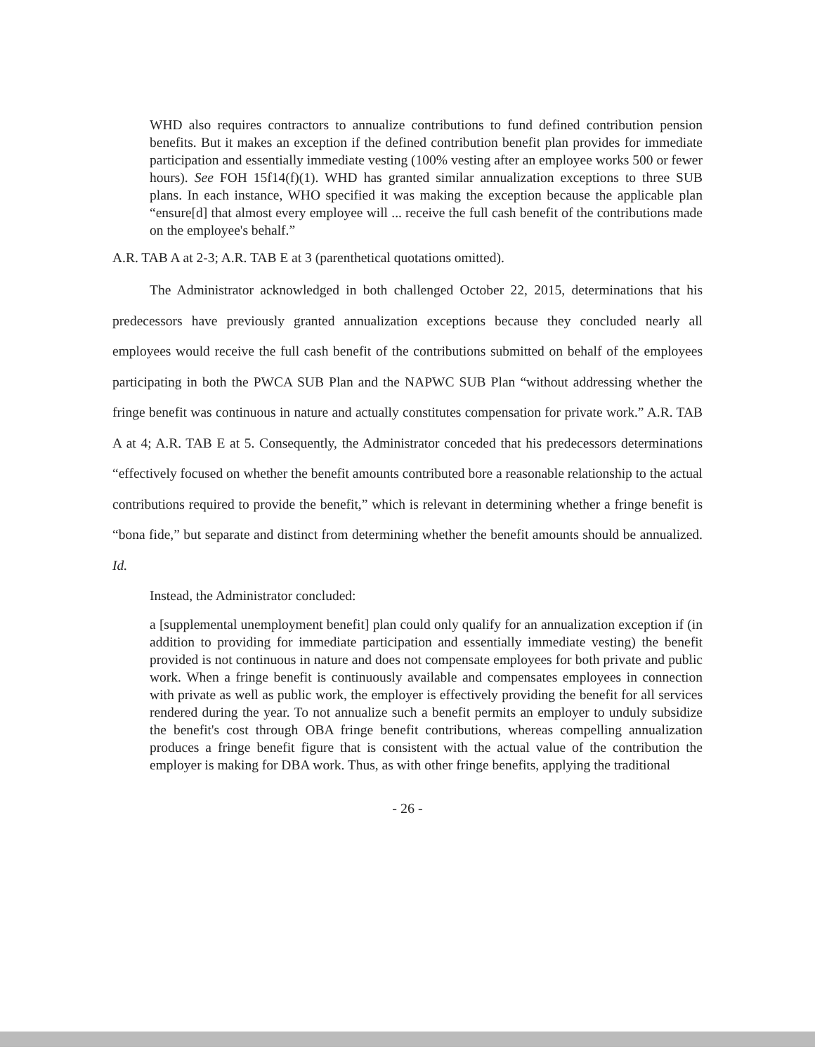WHD also requires contractors to annualize contributions to fund defined contribution pension benefits. But it makes an exception if the defined contribution benefit plan provides for immediate participation and essentially immediate vesting (100% vesting after an employee works 500 or fewer hours). See FOH 15f14(f)(1). WHD has granted similar annualization exceptions to three SUB plans. In each instance, WHO specified it was making the exception because the applicable plan “ensure[d] that almost every employee will ... receive the full cash benefit of the contributions made on the employee's behalf.”
A.R. TAB A at 2-3; A.R. TAB E at 3 (parenthetical quotations omitted).
The Administrator acknowledged in both challenged October 22, 2015, determinations that his predecessors have previously granted annualization exceptions because they concluded nearly all employees would receive the full cash benefit of the contributions submitted on behalf of the employees participating in both the PWCA SUB Plan and the NAPWC SUB Plan “without addressing whether the fringe benefit was continuous in nature and actually constitutes compensation for private work.” A.R. TAB A at 4; A.R. TAB E at 5. Consequently, the Administrator conceded that his predecessors determinations “effectively focused on whether the benefit amounts contributed bore a reasonable relationship to the actual contributions required to provide the benefit,” which is relevant in determining whether a fringe benefit is “bona fide,” but separate and distinct from determining whether the benefit amounts should be annualized. Id.
Instead, the Administrator concluded:
a [supplemental unemployment benefit] plan could only qualify for an annualization exception if (in addition to providing for immediate participation and essentially immediate vesting) the benefit provided is not continuous in nature and does not compensate employees for both private and public work. When a fringe benefit is continuously available and compensates employees in connection with private as well as public work, the employer is effectively providing the benefit for all services rendered during the year. To not annualize such a benefit permits an employer to unduly subsidize the benefit's cost through OBA fringe benefit contributions, whereas compelling annualization produces a fringe benefit figure that is consistent with the actual value of the contribution the employer is making for DBA work. Thus, as with other fringe benefits, applying the traditional
- 26 -